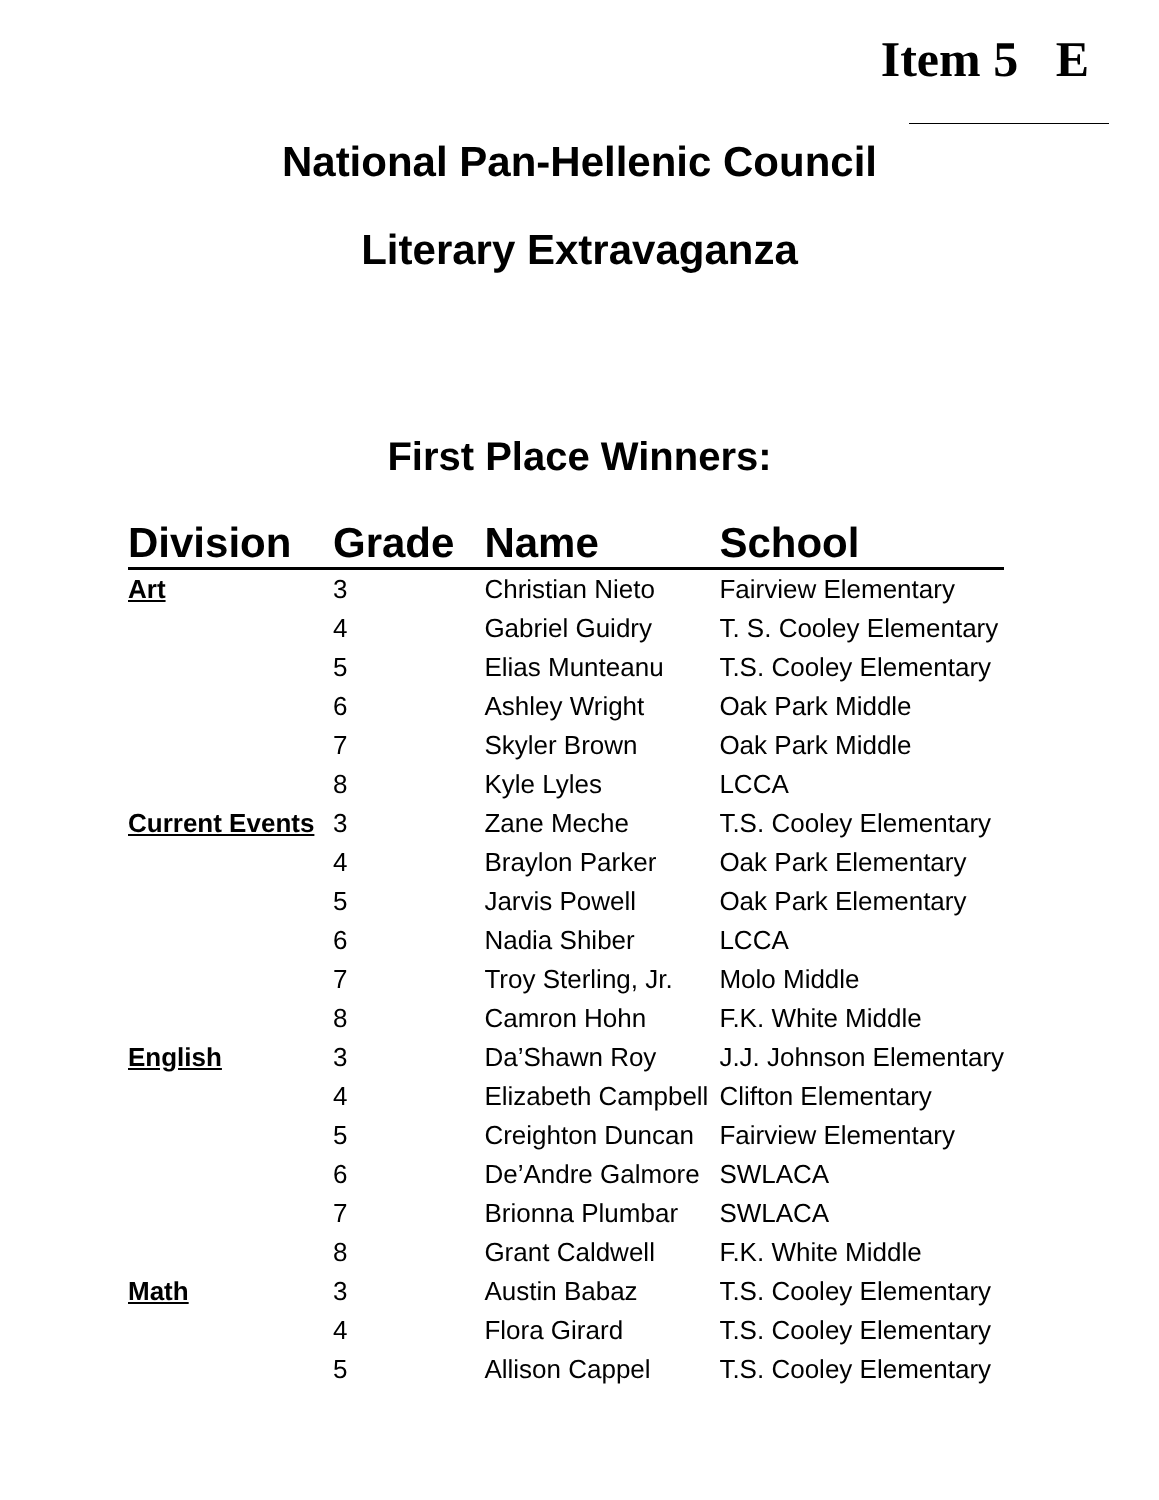Item 5 E
National Pan-Hellenic Council
Literary Extravaganza
First Place Winners:
| Division | Grade | Name | School |
| --- | --- | --- | --- |
| Art | 3 | Christian Nieto | Fairview Elementary |
| | 4 | Gabriel Guidry | T. S. Cooley Elementary |
| | 5 | Elias Munteanu | T.S. Cooley Elementary |
| | 6 | Ashley Wright | Oak Park Middle |
| | 7 | Skyler Brown | Oak Park Middle |
| | 8 | Kyle Lyles | LCCA |
| Current Events | 3 | Zane Meche | T.S. Cooley Elementary |
| | 4 | Braylon Parker | Oak Park Elementary |
| | 5 | Jarvis Powell | Oak Park Elementary |
| | 6 | Nadia Shiber | LCCA |
| | 7 | Troy Sterling, Jr. | Molo Middle |
| | 8 | Camron Hohn | F.K. White Middle |
| English | 3 | Da’Shawn Roy | J.J. Johnson Elementary |
| | 4 | Elizabeth Campbell | Clifton Elementary |
| | 5 | Creighton Duncan | Fairview Elementary |
| | 6 | De’Andre Galmore | SWLACA |
| | 7 | Brionna Plumbar | SWLACA |
| | 8 | Grant Caldwell | F.K. White Middle |
| Math | 3 | Austin Babaz | T.S. Cooley Elementary |
| | 4 | Flora Girard | T.S. Cooley Elementary |
| | 5 | Allison Cappel | T.S. Cooley Elementary |